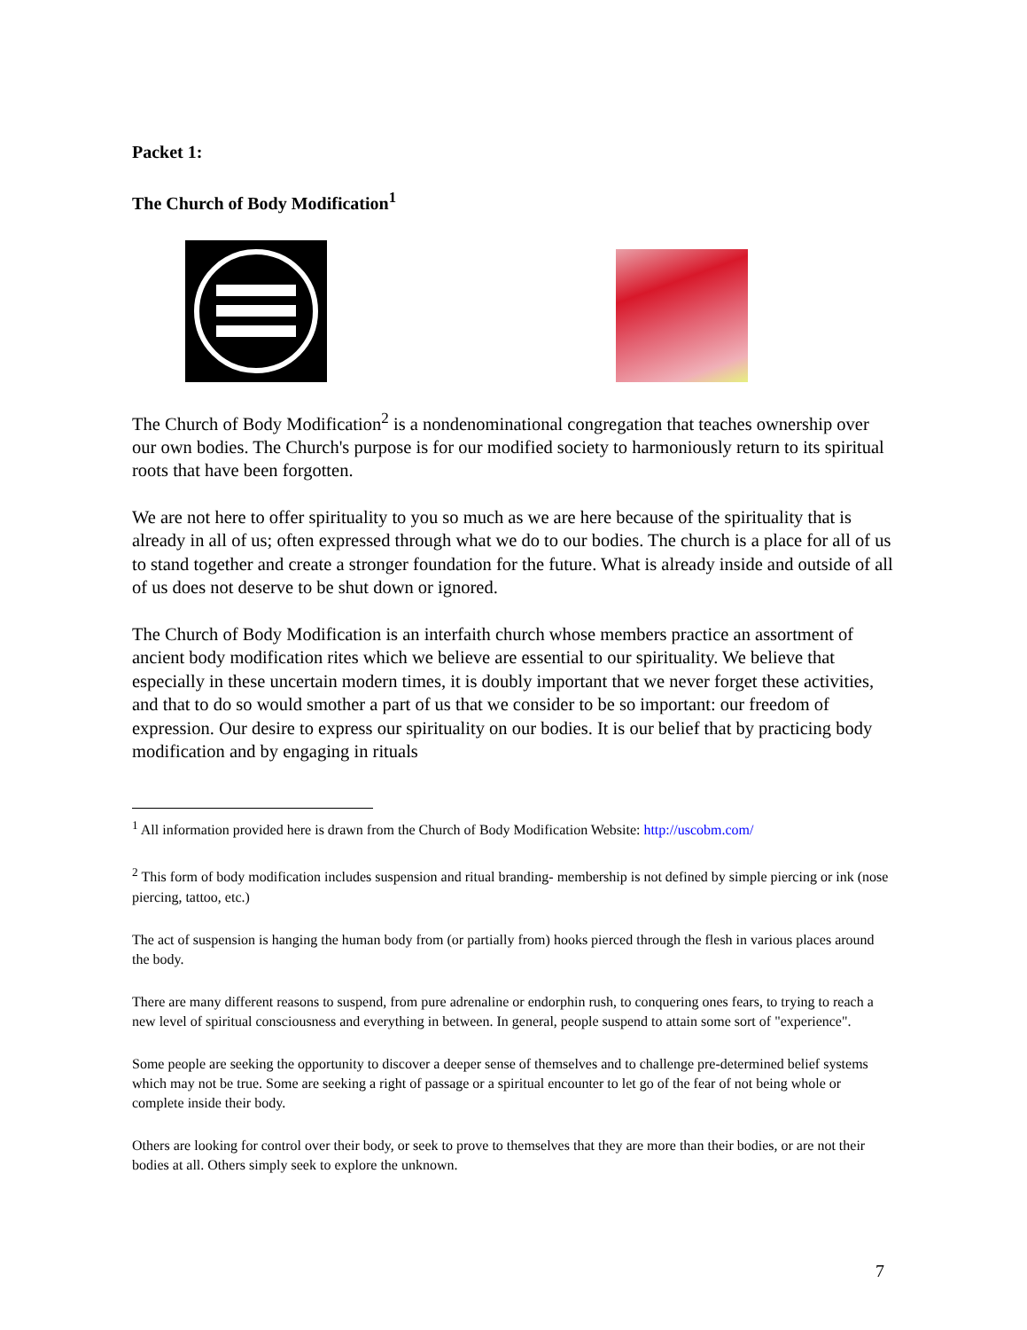Packet 1:
The Church of Body Modification<sup>1</sup>
The Church of Body Modification<sup>2</sup> is a nondenominational congregation that teaches ownership over our own bodies. The Church's purpose is for our modified society to harmoniously return to its spiritual roots that have been forgotten.
We are not here to offer spirituality to you so much as we are here because of the spirituality that is already in all of us; often expressed through what we do to our bodies. The church is a place for all of us to stand together and create a stronger foundation for the future. What is already inside and outside of all of us does not deserve to be shut down or ignored.
The Church of Body Modification is an interfaith church whose members practice an assortment of ancient body modification rites which we believe are essential to our spirituality. We believe that especially in these uncertain modern times, it is doubly important that we never forget these activities, and that to do so would smother a part of us that we consider to be so important: our freedom of expression. Our desire to express our spirituality on our bodies. It is our belief that by practicing body modification and by engaging in rituals
<sup>1</sup> All information provided here is drawn from the Church of Body Modification Website: http://uscobm.com/
<sup>2</sup> This form of body modification includes suspension and ritual branding- membership is not defined by simple piercing or ink (nose piercing, tattoo, etc.)
The act of suspension is hanging the human body from (or partially from) hooks pierced through the flesh in various places around the body.
There are many different reasons to suspend, from pure adrenaline or endorphin rush, to conquering ones fears, to trying to reach a new level of spiritual consciousness and everything in between. In general, people suspend to attain some sort of "experience".
Some people are seeking the opportunity to discover a deeper sense of themselves and to challenge pre-determined belief systems which may not be true. Some are seeking a right of passage or a spiritual encounter to let go of the fear of not being whole or complete inside their body.
Others are looking for control over their body, or seek to prove to themselves that they are more than their bodies, or are not their bodies at all. Others simply seek to explore the unknown.
7